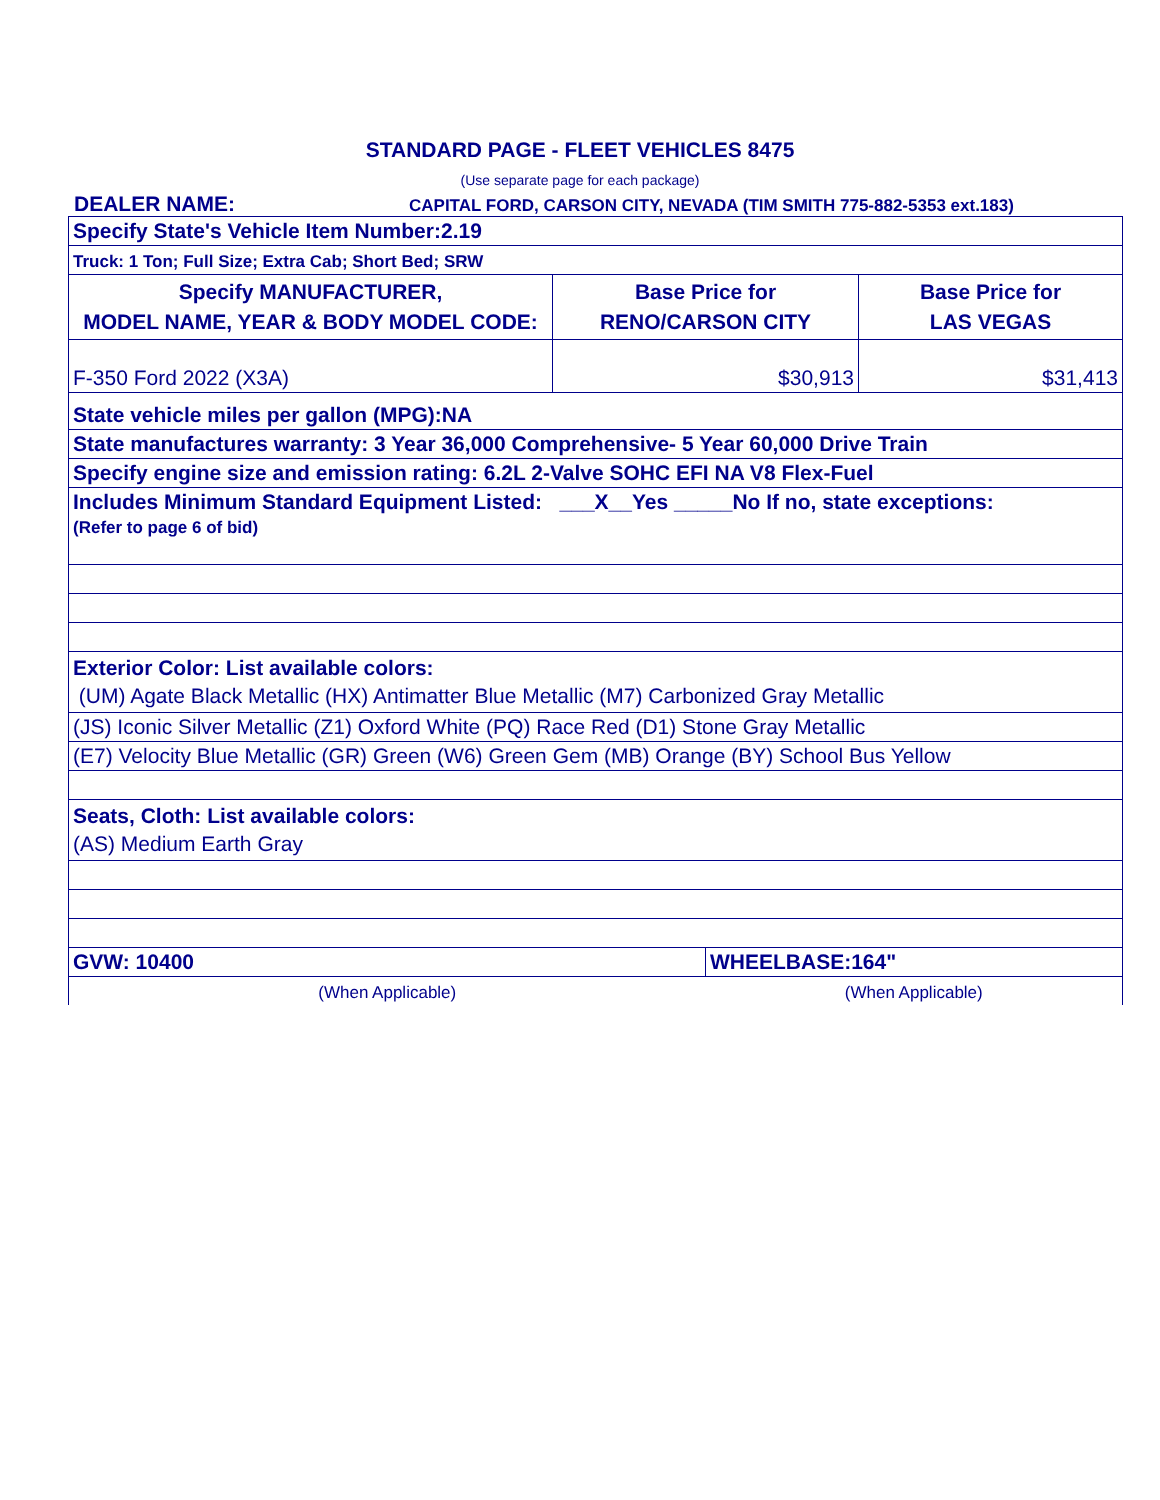STANDARD PAGE - FLEET VEHICLES 8475
(Use separate page for each package)
DEALER NAME:
CAPITAL FORD, CARSON CITY, NEVADA (TIM SMITH 775-882-5353 ext.183)
| Specify State's Vehicle Item Number:2.19 | | | |
| Truck: 1 Ton; Full Size; Extra Cab; Short Bed; SRW | | | |
| Specify MANUFACTURER, MODEL NAME, YEAR & BODY MODEL CODE: | Base Price for RENO/CARSON CITY | | Base Price for LAS VEGAS |
| F-350 Ford 2022 (X3A) | $30,913 | | $31,413 |
| State vehicle miles per gallon (MPG):NA | | | |
| State manufactures warranty: 3 Year 36,000 Comprehensive- 5 Year 60,000 Drive Train | | | |
| Specify engine size and emission rating: 6.2L 2-Valve SOHC EFI NA V8 Flex-Fuel | | | |
| Includes Minimum Standard Equipment Listed: ___X__Yes _____No If no, state exceptions: (Refer to page 6 of bid) | | | |
| Exterior Color: List available colors: (UM) Agate Black Metallic (HX) Antimatter Blue Metallic (M7) Carbonized Gray Metallic | | | |
| (JS) Iconic Silver Metallic (Z1) Oxford White (PQ) Race Red (D1) Stone Gray Metallic | | | |
| (E7) Velocity Blue Metallic (GR) Green (W6) Green Gem (MB) Orange (BY) School Bus Yellow | | | |
| Seats, Cloth: List available colors: (AS) Medium Earth Gray | | | |
| GVW: 10400 | | WHEELBASE:164" | |
| (When Applicable) | | (When Applicable) | |